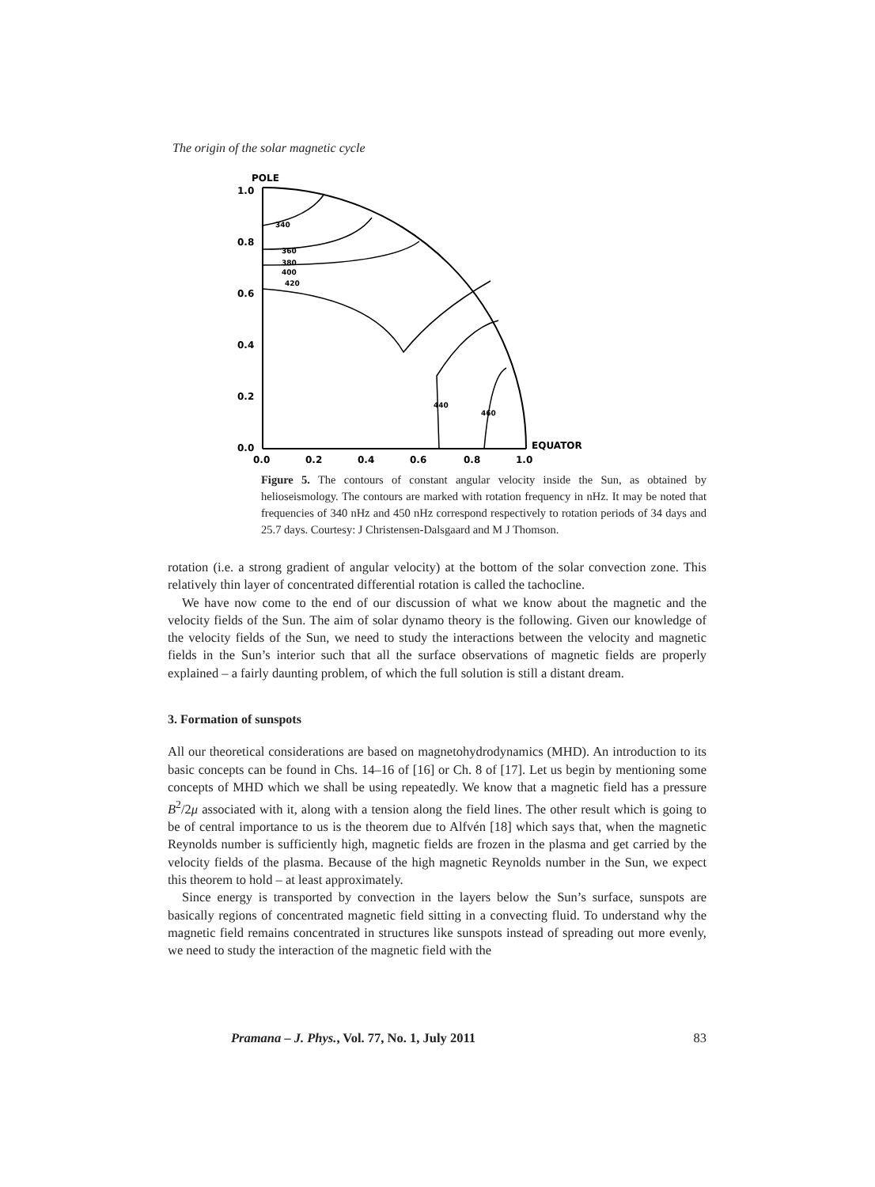The origin of the solar magnetic cycle
POLE
1.0
0.8
0.6
0.4
0.2
0.0
0.0
0.2
0.4
0.6
0.8
1.0
EQUATOR
340
360
380
400
420
440
460
Figure 5. The contours of constant angular velocity inside the Sun, as obtained by helioseismology. The contours are marked with rotation frequency in nHz. It may be noted that frequencies of 340 nHz and 450 nHz correspond respectively to rotation periods of 34 days and 25.7 days. Courtesy: J Christensen-Dalsgaard and M J Thomson.
rotation (i.e. a strong gradient of angular velocity) at the bottom of the solar convection zone. This relatively thin layer of concentrated differential rotation is called the tachocline.
We have now come to the end of our discussion of what we know about the magnetic and the velocity fields of the Sun. The aim of solar dynamo theory is the following. Given our knowledge of the velocity fields of the Sun, we need to study the interactions between the velocity and magnetic fields in the Sun’s interior such that all the surface observations of magnetic fields are properly explained – a fairly daunting problem, of which the full solution is still a distant dream.
3. Formation of sunspots
All our theoretical considerations are based on magnetohydrodynamics (MHD). An introduction to its basic concepts can be found in Chs. 14–16 of [16] or Ch. 8 of [17]. Let us begin by mentioning some concepts of MHD which we shall be using repeatedly. We know that a magnetic field has a pressure B<sup>2</sup>/2μ associated with it, along with a tension along the field lines. The other result which is going to be of central importance to us is the theorem due to Alfvén [18] which says that, when the magnetic Reynolds number is sufficiently high, magnetic fields are frozen in the plasma and get carried by the velocity fields of the plasma. Because of the high magnetic Reynolds number in the Sun, we expect this theorem to hold – at least approximately.
Since energy is transported by convection in the layers below the Sun’s surface, sunspots are basically regions of concentrated magnetic field sitting in a convecting fluid. To understand why the magnetic field remains concentrated in structures like sunspots instead of spreading out more evenly, we need to study the interaction of the magnetic field with the
Pramana – J. Phys., Vol. 77, No. 1, July 2011 83